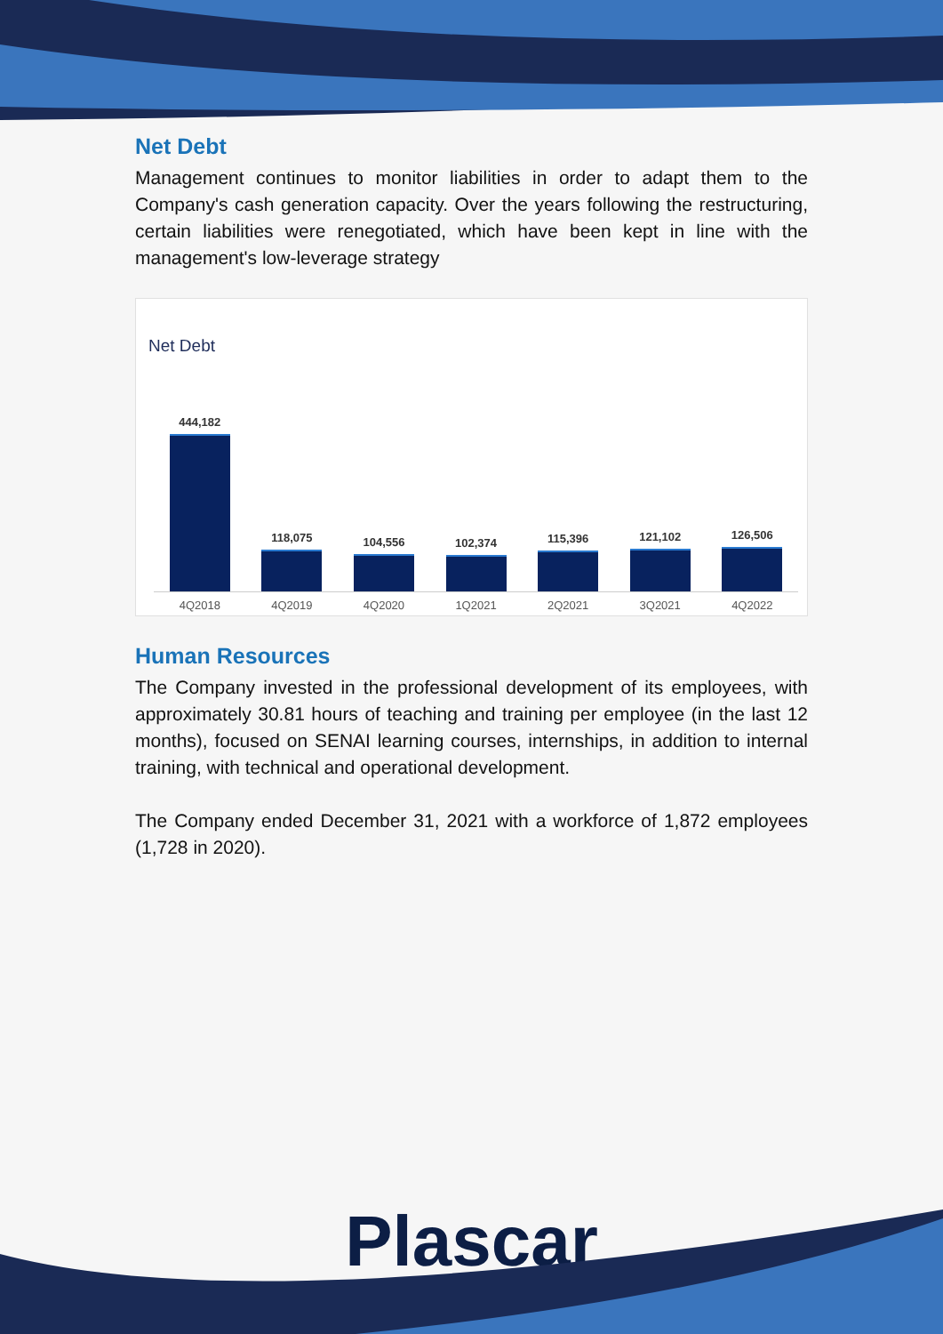Net Debt
Management continues to monitor liabilities in order to adapt them to the Company's cash generation capacity. Over the years following the restructuring, certain liabilities were renegotiated, which have been kept in line with the management's low-leverage strategy
Net Debt
444,182
4Q2018
118,075
4Q2019
104,556
4Q2020
102,374
1Q2021
115,396
2Q2021
121,102
3Q2021
126,506
4Q2022
Human Resources
The Company invested in the professional development of its employees, with approximately 30.81 hours of teaching and training per employee (in the last 12 months), focused on SENAI learning courses, internships, in addition to internal training, with technical and operational development.
The Company ended December 31, 2021 with a workforce of 1,872 employees (1,728 in 2020).
Plascar